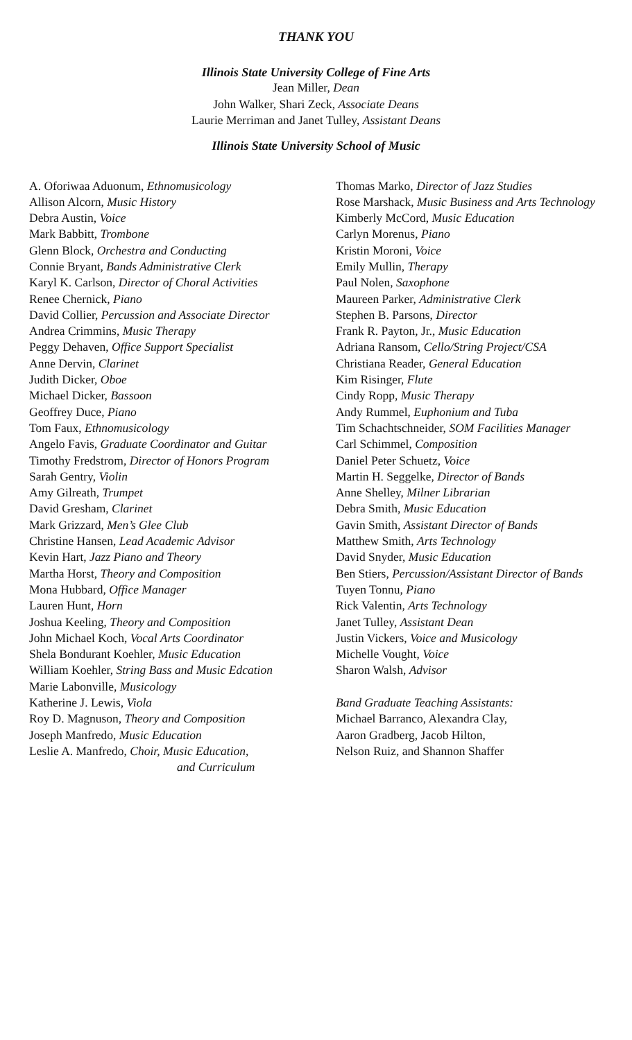THANK YOU
Illinois State University College of Fine Arts
Jean Miller, Dean
John Walker, Shari Zeck, Associate Deans
Laurie Merriman and Janet Tulley, Assistant Deans
Illinois State University School of Music
A. Oforiwaa Aduonum, Ethnomusicology
Allison Alcorn, Music History
Debra Austin, Voice
Mark Babbitt, Trombone
Glenn Block, Orchestra and Conducting
Connie Bryant, Bands Administrative Clerk
Karyl K. Carlson, Director of Choral Activities
Renee Chernick, Piano
David Collier, Percussion and Associate Director
Andrea Crimmins, Music Therapy
Peggy Dehaven, Office Support Specialist
Anne Dervin, Clarinet
Judith Dicker, Oboe
Michael Dicker, Bassoon
Geoffrey Duce, Piano
Tom Faux, Ethnomusicology
Angelo Favis, Graduate Coordinator and Guitar
Timothy Fredstrom, Director of Honors Program
Sarah Gentry, Violin
Amy Gilreath, Trumpet
David Gresham, Clarinet
Mark Grizzard, Men’s Glee Club
Christine Hansen, Lead Academic Advisor
Kevin Hart, Jazz Piano and Theory
Martha Horst, Theory and Composition
Mona Hubbard, Office Manager
Lauren Hunt, Horn
Joshua Keeling, Theory and Composition
John Michael Koch, Vocal Arts Coordinator
Shela Bondurant Koehler, Music Education
William Koehler, String Bass and Music Edcation
Marie Labonville, Musicology
Katherine J. Lewis, Viola
Roy D. Magnuson, Theory and Composition
Joseph Manfredo, Music Education
Leslie A. Manfredo, Choir, Music Education,
and Curriculum
Thomas Marko, Director of Jazz Studies
Rose Marshack, Music Business and Arts Technology
Kimberly McCord, Music Education
Carlyn Morenus, Piano
Kristin Moroni, Voice
Emily Mullin, Therapy
Paul Nolen, Saxophone
Maureen Parker, Administrative Clerk
Stephen B. Parsons, Director
Frank R. Payton, Jr., Music Education
Adriana Ransom, Cello/String Project/CSA
Christiana Reader, General Education
Kim Risinger, Flute
Cindy Ropp, Music Therapy
Andy Rummel, Euphonium and Tuba
Tim Schachtschneider, SOM Facilities Manager
Carl Schimmel, Composition
Daniel Peter Schuetz, Voice
Martin H. Seggelke, Director of Bands
Anne Shelley, Milner Librarian
Debra Smith, Music Education
Gavin Smith, Assistant Director of Bands
Matthew Smith, Arts Technology
David Snyder, Music Education
Ben Stiers, Percussion/Assistant Director of Bands
Tuyen Tonnu, Piano
Rick Valentin, Arts Technology
Janet Tulley, Assistant Dean
Justin Vickers, Voice and Musicology
Michelle Vought, Voice
Sharon Walsh, Advisor
Band Graduate Teaching Assistants:
Michael Barranco, Alexandra Clay,
Aaron Gradberg, Jacob Hilton,
Nelson Ruiz, and Shannon Shaffer